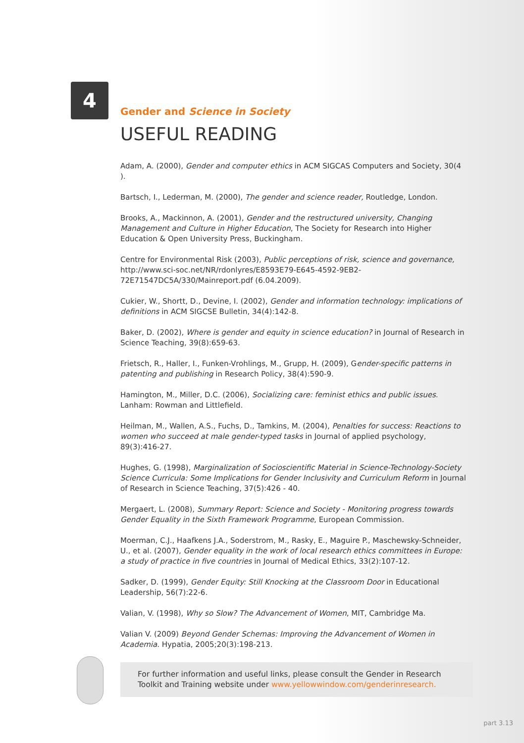4
Gender and Science in Society
USEFUL READING
Adam, A. (2000), Gender and computer ethics in ACM SIGCAS Computers and Society, 30(4 ).
Bartsch, I., Lederman, M. (2000), The gender and science reader, Routledge, London.
Brooks, A., Mackinnon, A. (2001), Gender and the restructured university, Changing Management and Culture in Higher Education, The Society for Research into Higher Education & Open University Press, Buckingham.
Centre for Environmental Risk (2003), Public perceptions of risk, science and governance, http://www.sci-soc.net/NR/rdonlyres/E8593E79-E645-4592-9EB2-72E71547DC5A/330/Mainreport.pdf (6.04.2009).
Cukier, W., Shortt, D., Devine, I. (2002), Gender and information technology: implications of definitions in ACM SIGCSE Bulletin, 34(4):142-8.
Baker, D. (2002), Where is gender and equity in science education? in Journal of Research in Science Teaching, 39(8):659-63.
Frietsch, R., Haller, I., Funken-Vrohlings, M., Grupp, H. (2009), Gender-specific patterns in patenting and publishing in Research Policy, 38(4):590-9.
Hamington, M., Miller, D.C. (2006), Socializing care: feminist ethics and public issues. Lanham: Rowman and Littlefield.
Heilman, M., Wallen, A.S., Fuchs, D., Tamkins, M. (2004), Penalties for success: Reactions to women who succeed at male gender-typed tasks in Journal of applied psychology, 89(3):416-27.
Hughes, G. (1998), Marginalization of Socioscientific Material in Science-Technology-Society Science Curricula: Some Implications for Gender Inclusivity and Curriculum Reform in Journal of Research in Science Teaching, 37(5):426 - 40.
Mergaert, L. (2008), Summary Report: Science and Society - Monitoring progress towards Gender Equality in the Sixth Framework Programme, European Commission.
Moerman, C.J., Haafkens J.A., Soderstrom, M., Rasky, E., Maguire P., Maschewsky-Schneider, U., et al. (2007), Gender equality in the work of local research ethics committees in Europe: a study of practice in five countries in Journal of Medical Ethics, 33(2):107-12.
Sadker, D. (1999), Gender Equity: Still Knocking at the Classroom Door in Educational Leadership, 56(7):22-6.
Valian, V. (1998), Why so Slow? The Advancement of Women, MIT, Cambridge Ma.
Valian V. (2009) Beyond Gender Schemas: Improving the Advancement of Women in Academia. Hypatia, 2005;20(3):198-213.
For further information and useful links, please consult the Gender in Research Toolkit and Training website under www.yellowwindow.com/genderinresearch.
part 3.13